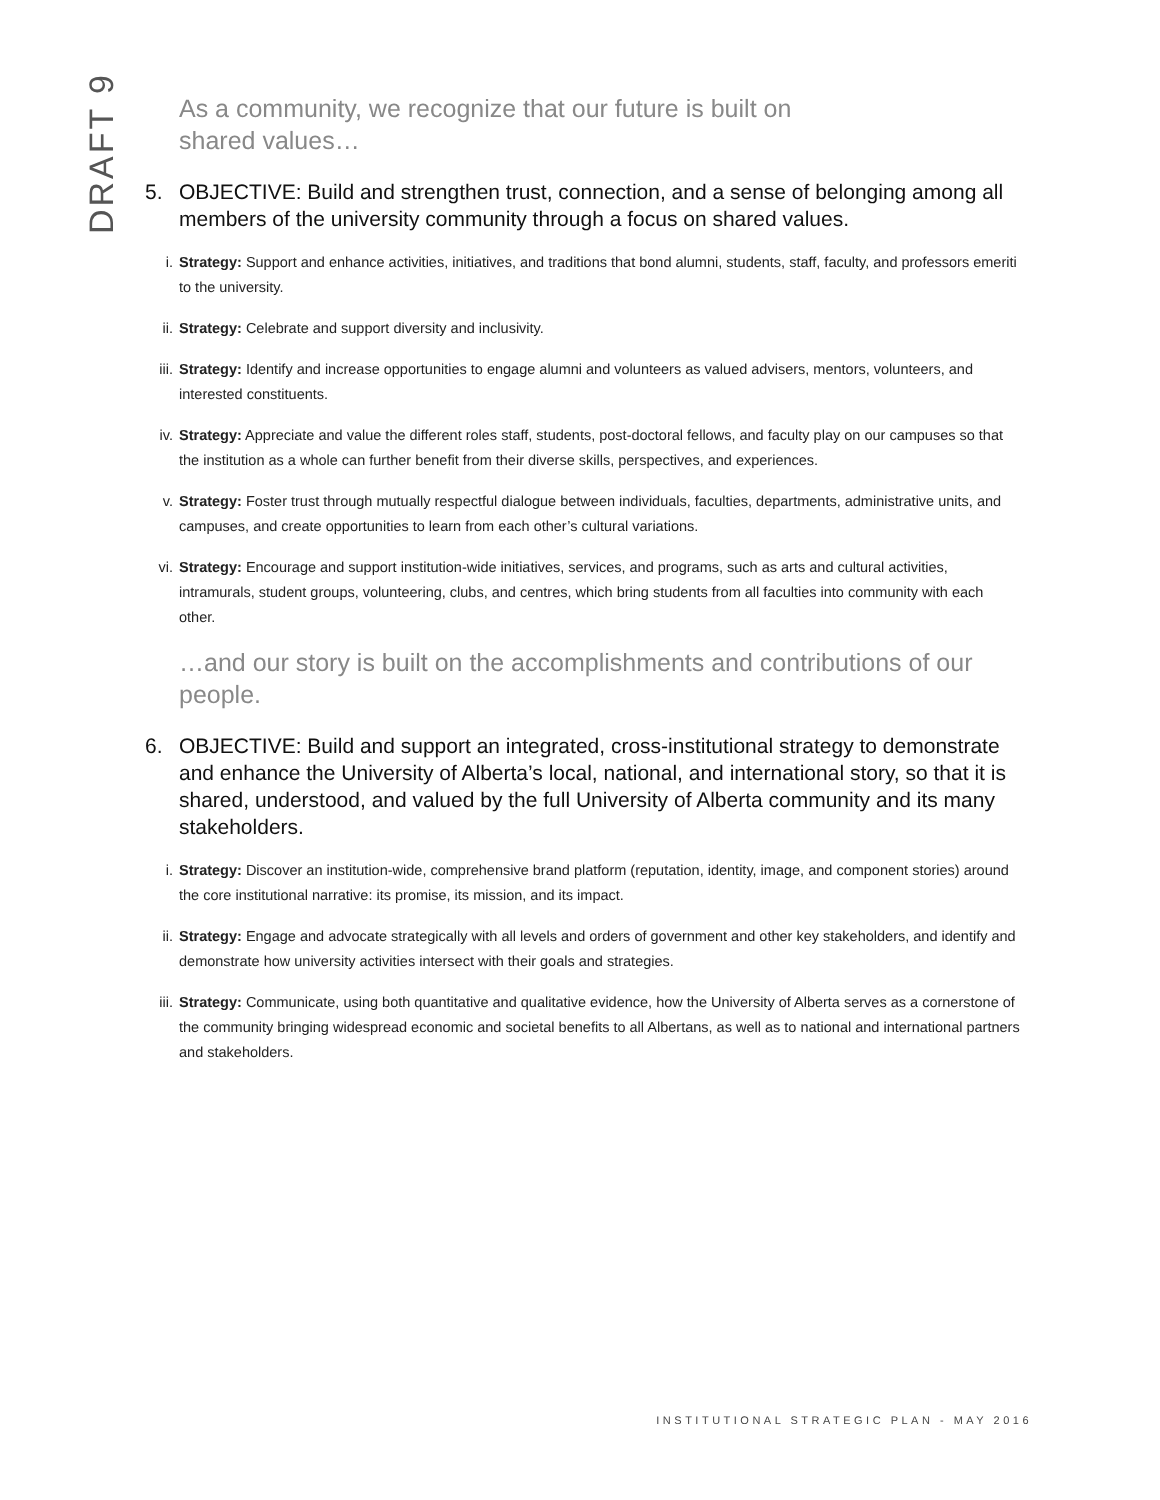DRAFT 9
As a community, we recognize that our future is built on
shared values…
5. OBJECTIVE: Build and strengthen trust, connection, and a sense of belonging among all members of the university community through a focus on shared values.
i. Strategy: Support and enhance activities, initiatives, and traditions that bond alumni, students, staff, faculty, and professors emeriti to the university.
ii. Strategy: Celebrate and support diversity and inclusivity.
iii. Strategy: Identify and increase opportunities to engage alumni and volunteers as valued advisers, mentors, volunteers, and interested constituents.
iv. Strategy: Appreciate and value the different roles staff, students, post-doctoral fellows, and faculty play on our campuses so that the institution as a whole can further benefit from their diverse skills, perspectives, and experiences.
v. Strategy: Foster trust through mutually respectful dialogue between individuals, faculties, departments, administrative units, and campuses, and create opportunities to learn from each other’s cultural variations.
vi. Strategy: Encourage and support institution-wide initiatives, services, and programs, such as arts and cultural activities, intramurals, student groups, volunteering, clubs, and centres, which bring students from all faculties into community with each other.
…and our story is built on the accomplishments and contributions of our people.
6. OBJECTIVE: Build and support an integrated, cross-institutional strategy to demonstrate and enhance the University of Alberta’s local, national, and international story, so that it is shared, understood, and valued by the full University of Alberta community and its many stakeholders.
i. Strategy: Discover an institution-wide, comprehensive brand platform (reputation, identity, image, and component stories) around the core institutional narrative: its promise, its mission, and its impact.
ii. Strategy: Engage and advocate strategically with all levels and orders of government and other key stakeholders, and identify and demonstrate how university activities intersect with their goals and strategies.
iii. Strategy: Communicate, using both quantitative and qualitative evidence, how the University of Alberta serves as a cornerstone of the community bringing widespread economic and societal benefits to all Albertans, as well as to national and international partners and stakeholders.
INSTITUTIONAL STRATEGIC PLAN - MAY 2016